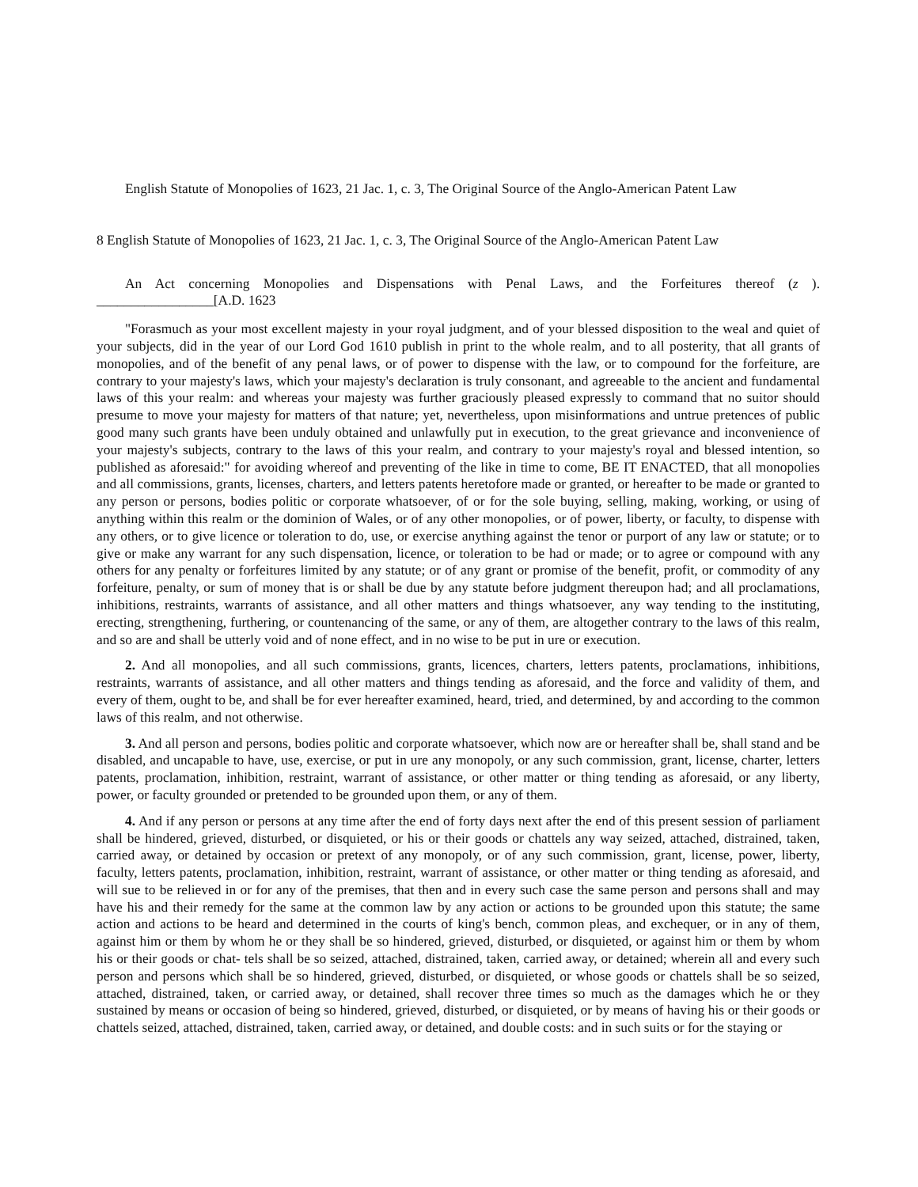English Statute of Monopolies of 1623, 21 Jac. 1, c. 3, The Original Source of the Anglo-American Patent Law
8 English Statute of Monopolies of 1623, 21 Jac. 1, c. 3, The Original Source of the Anglo-American Patent Law
An Act concerning Monopolies and Dispensations with Penal Laws, and the Forfeitures thereof (z ). _________________[A.D. 1623
"Forasmuch as your most excellent majesty in your royal judgment, and of your blessed disposition to the weal and quiet of your subjects, did in the year of our Lord God 1610 publish in print to the whole realm, and to all posterity, that all grants of monopolies, and of the benefit of any penal laws, or of power to dispense with the law, or to compound for the forfeiture, are contrary to your majesty's laws, which your majesty's declaration is truly consonant, and agreeable to the ancient and fundamental laws of this your realm: and whereas your majesty was further graciously pleased expressly to command that no suitor should presume to move your majesty for matters of that nature; yet, nevertheless, upon misinformations and untrue pretences of public good many such grants have been unduly obtained and unlawfully put in execution, to the great grievance and inconvenience of your majesty's subjects, contrary to the laws of this your realm, and contrary to your majesty's royal and blessed intention, so published as aforesaid:" for avoiding whereof and preventing of the like in time to come, BE IT ENACTED, that all monopolies and all commissions, grants, licenses, charters, and letters patents heretofore made or granted, or hereafter to be made or granted to any person or persons, bodies politic or corporate whatsoever, of or for the sole buying, selling, making, working, or using of anything within this realm or the dominion of Wales, or of any other monopolies, or of power, liberty, or faculty, to dispense with any others, or to give licence or toleration to do, use, or exercise anything against the tenor or purport of any law or statute; or to give or make any warrant for any such dispensation, licence, or toleration to be had or made; or to agree or compound with any others for any penalty or forfeitures limited by any statute; or of any grant or promise of the benefit, profit, or commodity of any forfeiture, penalty, or sum of money that is or shall be due by any statute before judgment thereupon had; and all proclamations, inhibitions, restraints, warrants of assistance, and all other matters and things whatsoever, any way tending to the instituting, erecting, strengthening, furthering, or countenancing of the same, or any of them, are altogether contrary to the laws of this realm, and so are and shall be utterly void and of none effect, and in no wise to be put in ure or execution.
2. And all monopolies, and all such commissions, grants, licences, charters, letters patents, proclamations, inhibitions, restraints, warrants of assistance, and all other matters and things tending as aforesaid, and the force and validity of them, and every of them, ought to be, and shall be for ever hereafter examined, heard, tried, and determined, by and according to the common laws of this realm, and not otherwise.
3. And all person and persons, bodies politic and corporate whatsoever, which now are or hereafter shall be, shall stand and be disabled, and uncapable to have, use, exercise, or put in ure any monopoly, or any such commission, grant, license, charter, letters patents, proclamation, inhibition, restraint, warrant of assistance, or other matter or thing tending as aforesaid, or any liberty, power, or faculty grounded or pretended to be grounded upon them, or any of them.
4. And if any person or persons at any time after the end of forty days next after the end of this present session of parliament shall be hindered, grieved, disturbed, or disquieted, or his or their goods or chattels any way seized, attached, distrained, taken, carried away, or detained by occasion or pretext of any monopoly, or of any such commission, grant, license, power, liberty, faculty, letters patents, proclamation, inhibition, restraint, warrant of assistance, or other matter or thing tending as aforesaid, and will sue to be relieved in or for any of the premises, that then and in every such case the same person and persons shall and may have his and their remedy for the same at the common law by any action or actions to be grounded upon this statute; the same action and actions to be heard and determined in the courts of king's bench, common pleas, and exchequer, or in any of them, against him or them by whom he or they shall be so hindered, grieved, disturbed, or disquieted, or against him or them by whom his or their goods or chat- tels shall be so seized, attached, distrained, taken, carried away, or detained; wherein all and every such person and persons which shall be so hindered, grieved, disturbed, or disquieted, or whose goods or chattels shall be so seized, attached, distrained, taken, or carried away, or detained, shall recover three times so much as the damages which he or they sustained by means or occasion of being so hindered, grieved, disturbed, or disquieted, or by means of having his or their goods or chattels seized, attached, distrained, taken, carried away, or detained, and double costs: and in such suits or for the staying or